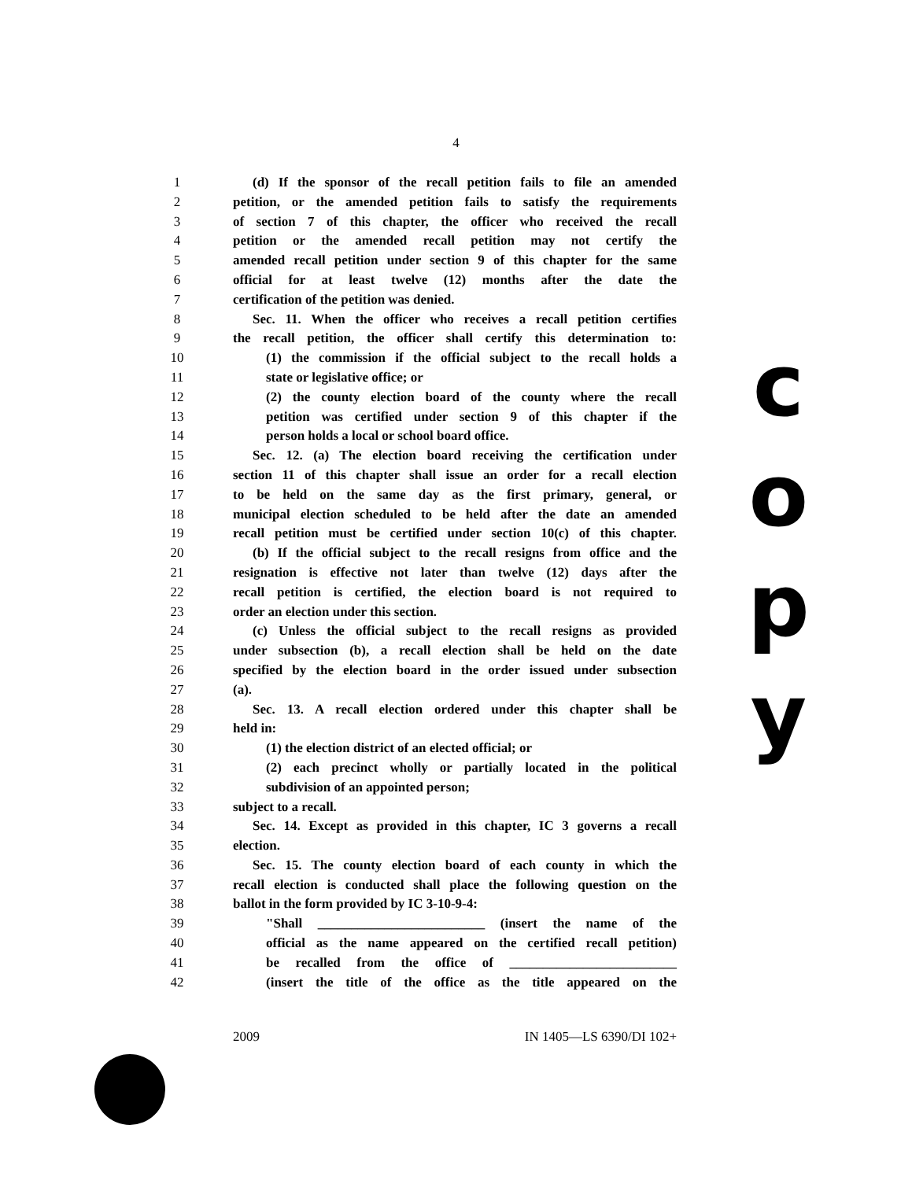4
1 (d) If the sponsor of the recall petition fails to file an amended
2 petition, or the amended petition fails to satisfy the requirements
3 of section 7 of this chapter, the officer who received the recall
4 petition or the amended recall petition may not certify the
5 amended recall petition under section 9 of this chapter for the same
6 official for at least twelve (12) months after the date the
7 certification of the petition was denied.
8 Sec. 11. When the officer who receives a recall petition certifies
9 the recall petition, the officer shall certify this determination to:
10 (1) the commission if the official subject to the recall holds a
11 state or legislative office; or
12 (2) the county election board of the county where the recall
13 petition was certified under section 9 of this chapter if the
14 person holds a local or school board office.
15 Sec. 12. (a) The election board receiving the certification under
16 section 11 of this chapter shall issue an order for a recall election
17 to be held on the same day as the first primary, general, or
18 municipal election scheduled to be held after the date an amended
19 recall petition must be certified under section 10(c) of this chapter.
20 (b) If the official subject to the recall resigns from office and the
21 resignation is effective not later than twelve (12) days after the
22 recall petition is certified, the election board is not required to
23 order an election under this section.
24 (c) Unless the official subject to the recall resigns as provided
25 under subsection (b), a recall election shall be held on the date
26 specified by the election board in the order issued under subsection
27 (a).
28 Sec. 13. A recall election ordered under this chapter shall be
29 held in:
30 (1) the election district of an elected official; or
31 (2) each precinct wholly or partially located in the political
32 subdivision of an appointed person;
33 subject to a recall.
34 Sec. 14. Except as provided in this chapter, IC 3 governs a recall
35 election.
36 Sec. 15. The county election board of each county in which the
37 recall election is conducted shall place the following question on the
38 ballot in the form provided by IC 3-10-9-4:
39 "Shall _________________________ (insert the name of the
40 official as the name appeared on the certified recall petition)
41 be recalled from the office of _________________________
42 (insert the title of the office as the title appeared on the
c
o
p
y
2009 IN 1405—LS 6390/DI 102+